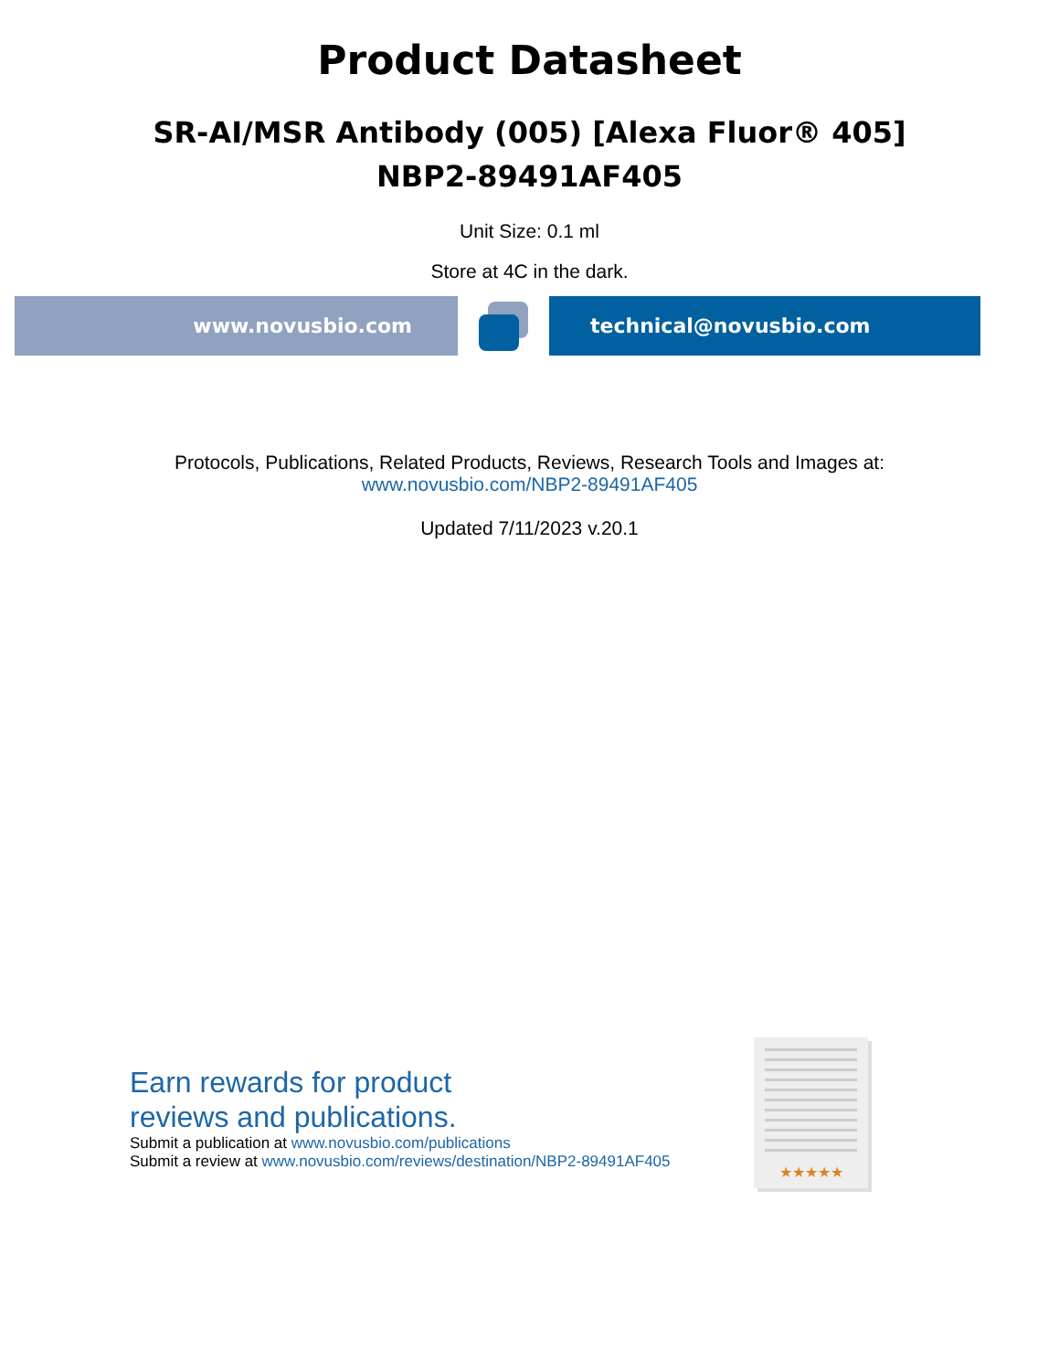Product Datasheet
SR-AI/MSR Antibody (005) [Alexa Fluor® 405]
NBP2-89491AF405
Unit Size: 0.1 ml
Store at 4C in the dark.
www.novusbio.com technical@novusbio.com
Protocols, Publications, Related Products, Reviews, Research Tools and Images at:
www.novusbio.com/NBP2-89491AF405
Updated 7/11/2023 v.20.1
Earn rewards for product
reviews and publications.
Submit a publication at www.novusbio.com/publications
Submit a review at www.novusbio.com/reviews/destination/NBP2-89491AF405
★★★★★